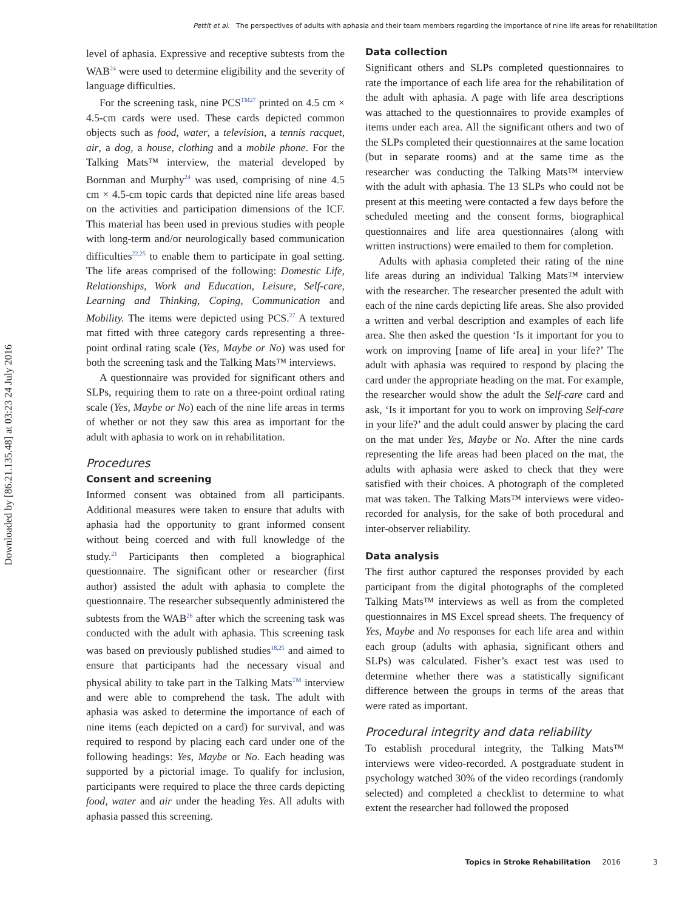Pettit et al. The perspectives of adults with aphasia and their team members regarding the importance of nine life areas for rehabilitation
Downloaded by [86.21.135.48] at 03:23 24 July 2016
level of aphasia. Expressive and receptive subtests from the WAB<sup>24</sup> were used to determine eligibility and the severity of language difficulties.
For the screening task, nine PCS<sup>TM27</sup> printed on 4.5 cm × 4.5-cm cards were used. These cards depicted common objects such as food, water, a television, a tennis racquet, air, a dog, a house, clothing and a mobile phone. For the Talking Mats™ interview, the material developed by Bornman and Murphy<sup>24</sup> was used, comprising of nine 4.5 cm × 4.5-cm topic cards that depicted nine life areas based on the activities and participation dimensions of the ICF. This material has been used in previous studies with people with long-term and/or neurologically based communication difficulties<sup>22,25</sup> to enable them to participate in goal setting. The life areas comprised of the following: Domestic Life, Relationships, Work and Education, Leisure, Self-care, Learning and Thinking, Coping, Communication and Mobility. The items were depicted using PCS.<sup>27</sup> A textured mat fitted with three category cards representing a three-point ordinal rating scale (Yes, Maybe or No) was used for both the screening task and the Talking Mats™ interviews.
A questionnaire was provided for significant others and SLPs, requiring them to rate on a three-point ordinal rating scale (Yes, Maybe or No) each of the nine life areas in terms of whether or not they saw this area as important for the adult with aphasia to work on in rehabilitation.
Procedures
Consent and screening
Informed consent was obtained from all participants. Additional measures were taken to ensure that adults with aphasia had the opportunity to grant informed consent without being coerced and with full knowledge of the study.<sup>21</sup> Participants then completed a biographical questionnaire. The significant other or researcher (first author) assisted the adult with aphasia to complete the questionnaire. The researcher subsequently administered the subtests from the WAB<sup>26</sup> after which the screening task was conducted with the adult with aphasia. This screening task was based on previously published studies<sup>18,25</sup> and aimed to ensure that participants had the necessary visual and physical ability to take part in the Talking Mats<sup>TM</sup> interview and were able to comprehend the task. The adult with aphasia was asked to determine the importance of each of nine items (each depicted on a card) for survival, and was required to respond by placing each card under one of the following headings: Yes, Maybe or No. Each heading was supported by a pictorial image. To qualify for inclusion, participants were required to place the three cards depicting food, water and air under the heading Yes. All adults with aphasia passed this screening.
Data collection
Significant others and SLPs completed questionnaires to rate the importance of each life area for the rehabilitation of the adult with aphasia. A page with life area descriptions was attached to the questionnaires to provide examples of items under each area. All the significant others and two of the SLPs completed their questionnaires at the same location (but in separate rooms) and at the same time as the researcher was conducting the Talking Mats™ interview with the adult with aphasia. The 13 SLPs who could not be present at this meeting were contacted a few days before the scheduled meeting and the consent forms, biographical questionnaires and life area questionnaires (along with written instructions) were emailed to them for completion.
Adults with aphasia completed their rating of the nine life areas during an individual Talking Mats™ interview with the researcher. The researcher presented the adult with each of the nine cards depicting life areas. She also provided a written and verbal description and examples of each life area. She then asked the question ‘Is it important for you to work on improving [name of life area] in your life?’ The adult with aphasia was required to respond by placing the card under the appropriate heading on the mat. For example, the researcher would show the adult the Self-care card and ask, ‘Is it important for you to work on improving Self-care in your life?’ and the adult could answer by placing the card on the mat under Yes, Maybe or No. After the nine cards representing the life areas had been placed on the mat, the adults with aphasia were asked to check that they were satisfied with their choices. A photograph of the completed mat was taken. The Talking Mats™ interviews were video-recorded for analysis, for the sake of both procedural and inter-observer reliability.
Data analysis
The first author captured the responses provided by each participant from the digital photographs of the completed Talking Mats™ interviews as well as from the completed questionnaires in MS Excel spread sheets. The frequency of Yes, Maybe and No responses for each life area and within each group (adults with aphasia, significant others and SLPs) was calculated. Fisher’s exact test was used to determine whether there was a statistically significant difference between the groups in terms of the areas that were rated as important.
Procedural integrity and data reliability
To establish procedural integrity, the Talking Mats™ interviews were video-recorded. A postgraduate student in psychology watched 30% of the video recordings (randomly selected) and completed a checklist to determine to what extent the researcher had followed the proposed
Topics in Stroke Rehabilitation 2016 3